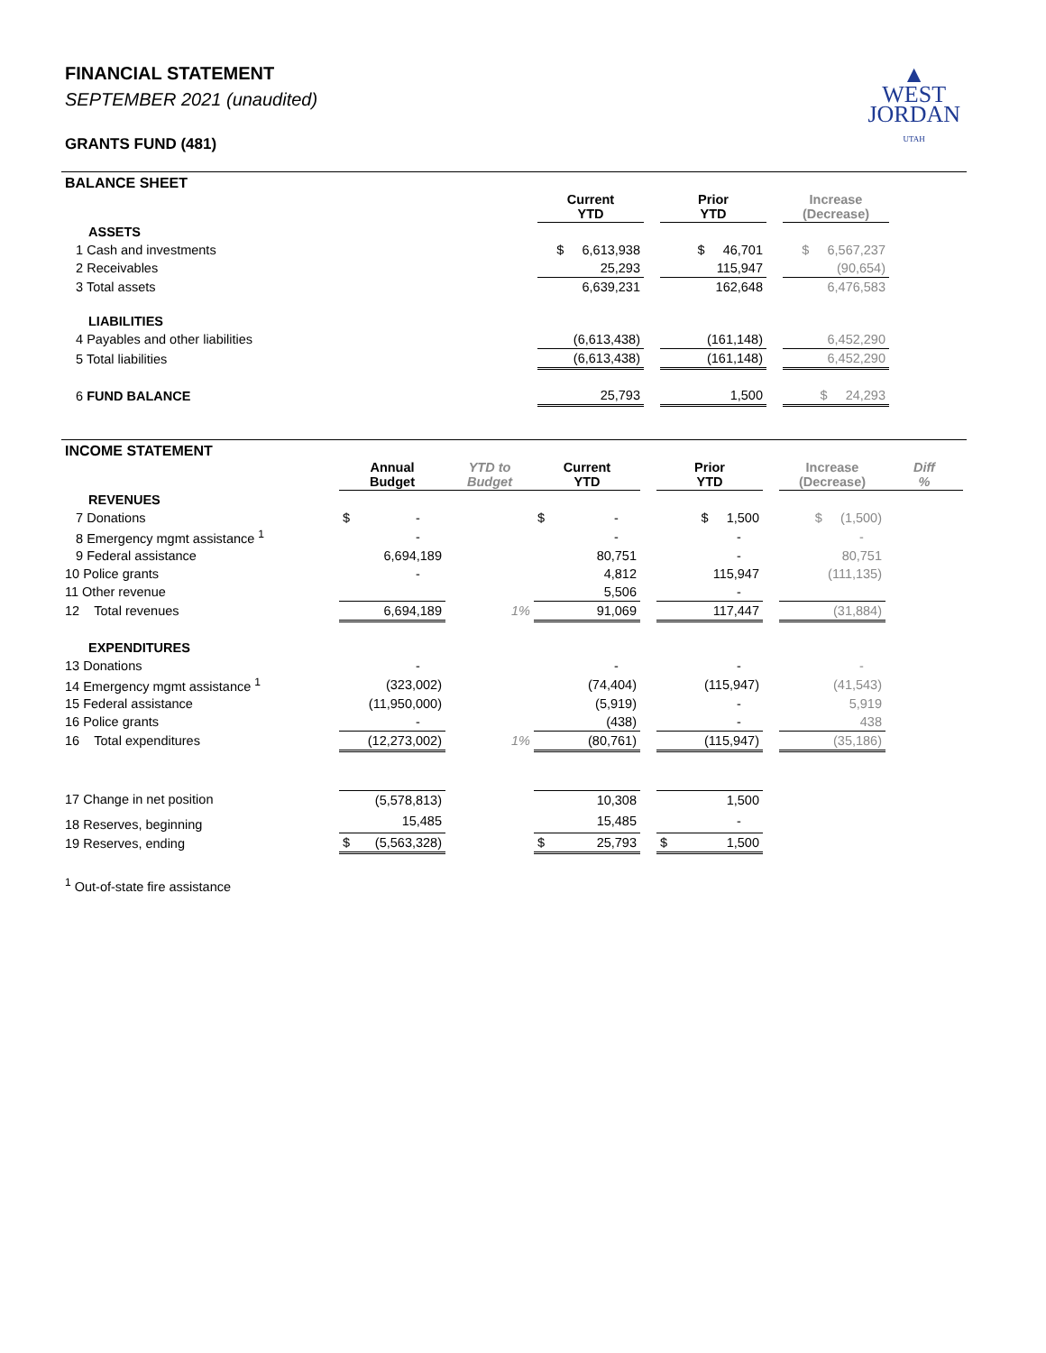▲
WEST
JORDAN
UTAH
FINANCIAL STATEMENT
SEPTEMBER 2021 (unaudited)
GRANTS FUND (481)
BALANCE SHEET
| | Current YTD | | Prior YTD | | Increase (Decrease) | |
| ASSETS | | | | | | |
| 1 Cash and investments | $ 6,613,938 | | $ 46,701 | | $ 6,567,237 | |
| 2 Receivables | 25,293 | | 115,947 | | (90,654) | |
| 3 Total assets | 6,639,231 | | 162,648 | | 6,476,583 | |
| LIABILITIES | | | | | | |
| 4 Payables and other liabilities | (6,613,438) | | (161,148) | | 6,452,290 | |
| 5 Total liabilities | (6,613,438) | | (161,148) | | 6,452,290 | |
| 6 FUND BALANCE | 25,793 | | 1,500 | | $ 24,293 | |
INCOME STATEMENT
| | Annual Budget | YTD to Budget | Current YTD | | Prior YTD | | Increase (Decrease) | Diff % |
| REVENUES | | | | | | | | |
| 7 Donations | $ - | | $ - | | $ 1,500 | | $ (1,500) | |
| 8 Emergency mgmt assistance <sup>1</sup> | - | | - | | - | | - | |
| 9 Federal assistance | 6,694,189 | | 80,751 | | - | | 80,751 | |
| 10 Police grants | - | | 4,812 | | 115,947 | | (111,135) | |
| 11 Other revenue | | | 5,506 | | - | | | |
| 12 Total revenues | 6,694,189 | 1% | 91,069 | | 117,447 | | (31,884) | |
| EXPENDITURES | | | | | | | | |
| 13 Donations | - | | - | | - | | - | |
| 14 Emergency mgmt assistance <sup>1</sup> | (323,002) | | (74,404) | | (115,947) | | (41,543) | |
| 15 Federal assistance | (11,950,000) | | (5,919) | | - | | 5,919 | |
| 16 Police grants | - | | (438) | | - | | 438 | |
| 16 Total expenditures | (12,273,002) | 1% | (80,761) | | (115,947) | | (35,186) | |
| 17 Change in net position | (5,578,813) | | 10,308 | | 1,500 | | | |
| 18 Reserves, beginning | 15,485 | | 15,485 | | - | | | |
| 19 Reserves, ending | $ (5,563,328) | | $ 25,793 | | $ 1,500 | | | |
<sup>1</sup> Out-of-state fire assistance